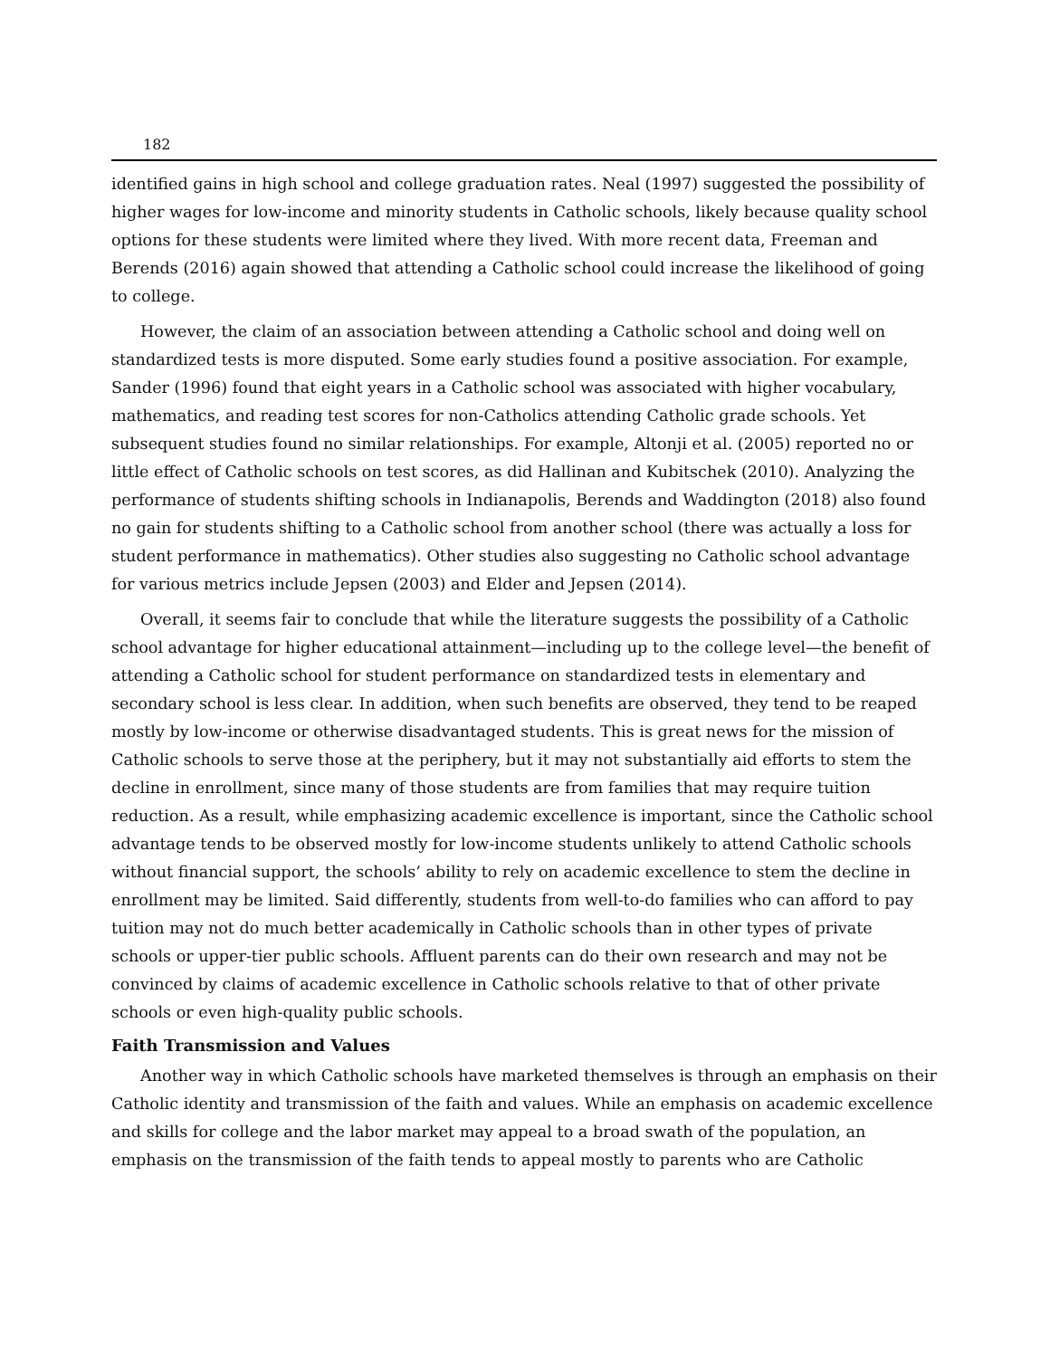182
identified gains in high school and college graduation rates. Neal (1997) suggested the possibility of higher wages for low-income and minority students in Catholic schools, likely because quality school options for these students were limited where they lived. With more recent data, Freeman and Berends (2016) again showed that attending a Catholic school could increase the likelihood of going to college.
However, the claim of an association between attending a Catholic school and doing well on standardized tests is more disputed. Some early studies found a positive association. For example, Sander (1996) found that eight years in a Catholic school was associated with higher vocabulary, mathematics, and reading test scores for non-Catholics attending Catholic grade schools. Yet subsequent studies found no similar relationships. For example, Altonji et al. (2005) reported no or little effect of Catholic schools on test scores, as did Hallinan and Kubitschek (2010). Analyzing the performance of students shifting schools in Indianapolis, Berends and Waddington (2018) also found no gain for students shifting to a Catholic school from another school (there was actually a loss for student performance in mathematics). Other studies also suggesting no Catholic school advantage for various metrics include Jepsen (2003) and Elder and Jepsen (2014).
Overall, it seems fair to conclude that while the literature suggests the possibility of a Catholic school advantage for higher educational attainment—including up to the college level—the benefit of attending a Catholic school for student performance on standardized tests in elementary and secondary school is less clear. In addition, when such benefits are observed, they tend to be reaped mostly by low-income or otherwise disadvantaged students. This is great news for the mission of Catholic schools to serve those at the periphery, but it may not substantially aid efforts to stem the decline in enrollment, since many of those students are from families that may require tuition reduction. As a result, while emphasizing academic excellence is important, since the Catholic school advantage tends to be observed mostly for low-income students unlikely to attend Catholic schools without financial support, the schools’ ability to rely on academic excellence to stem the decline in enrollment may be limited. Said differently, students from well-to-do families who can afford to pay tuition may not do much better academically in Catholic schools than in other types of private schools or upper-tier public schools. Affluent parents can do their own research and may not be convinced by claims of academic excellence in Catholic schools relative to that of other private schools or even high-quality public schools.
Faith Transmission and Values
Another way in which Catholic schools have marketed themselves is through an emphasis on their Catholic identity and transmission of the faith and values. While an emphasis on academic excellence and skills for college and the labor market may appeal to a broad swath of the population, an emphasis on the transmission of the faith tends to appeal mostly to parents who are Catholic